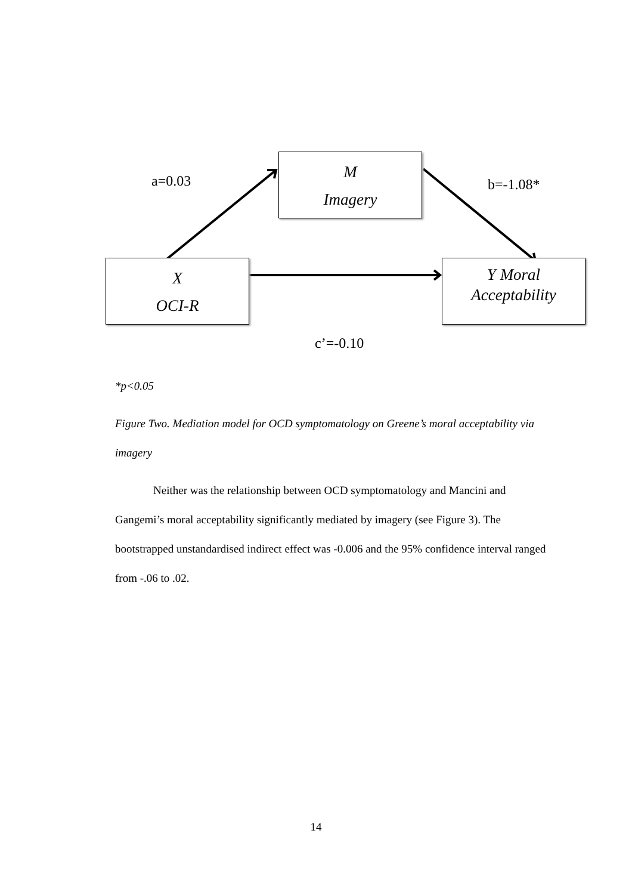M
Imagery
X
OCI-R
Y Moral
Acceptability
a=0.03 b=-1.08*
c’=-0.10
*p<0.05
Figure Two. Mediation model for OCD symptomatology on Greene’s moral acceptability via imagery
Neither was the relationship between OCD symptomatology and Mancini and Gangemi’s moral acceptability significantly mediated by imagery (see Figure 3). The bootstrapped unstandardised indirect effect was -0.006 and the 95% confidence interval ranged from -.06 to .02.
14